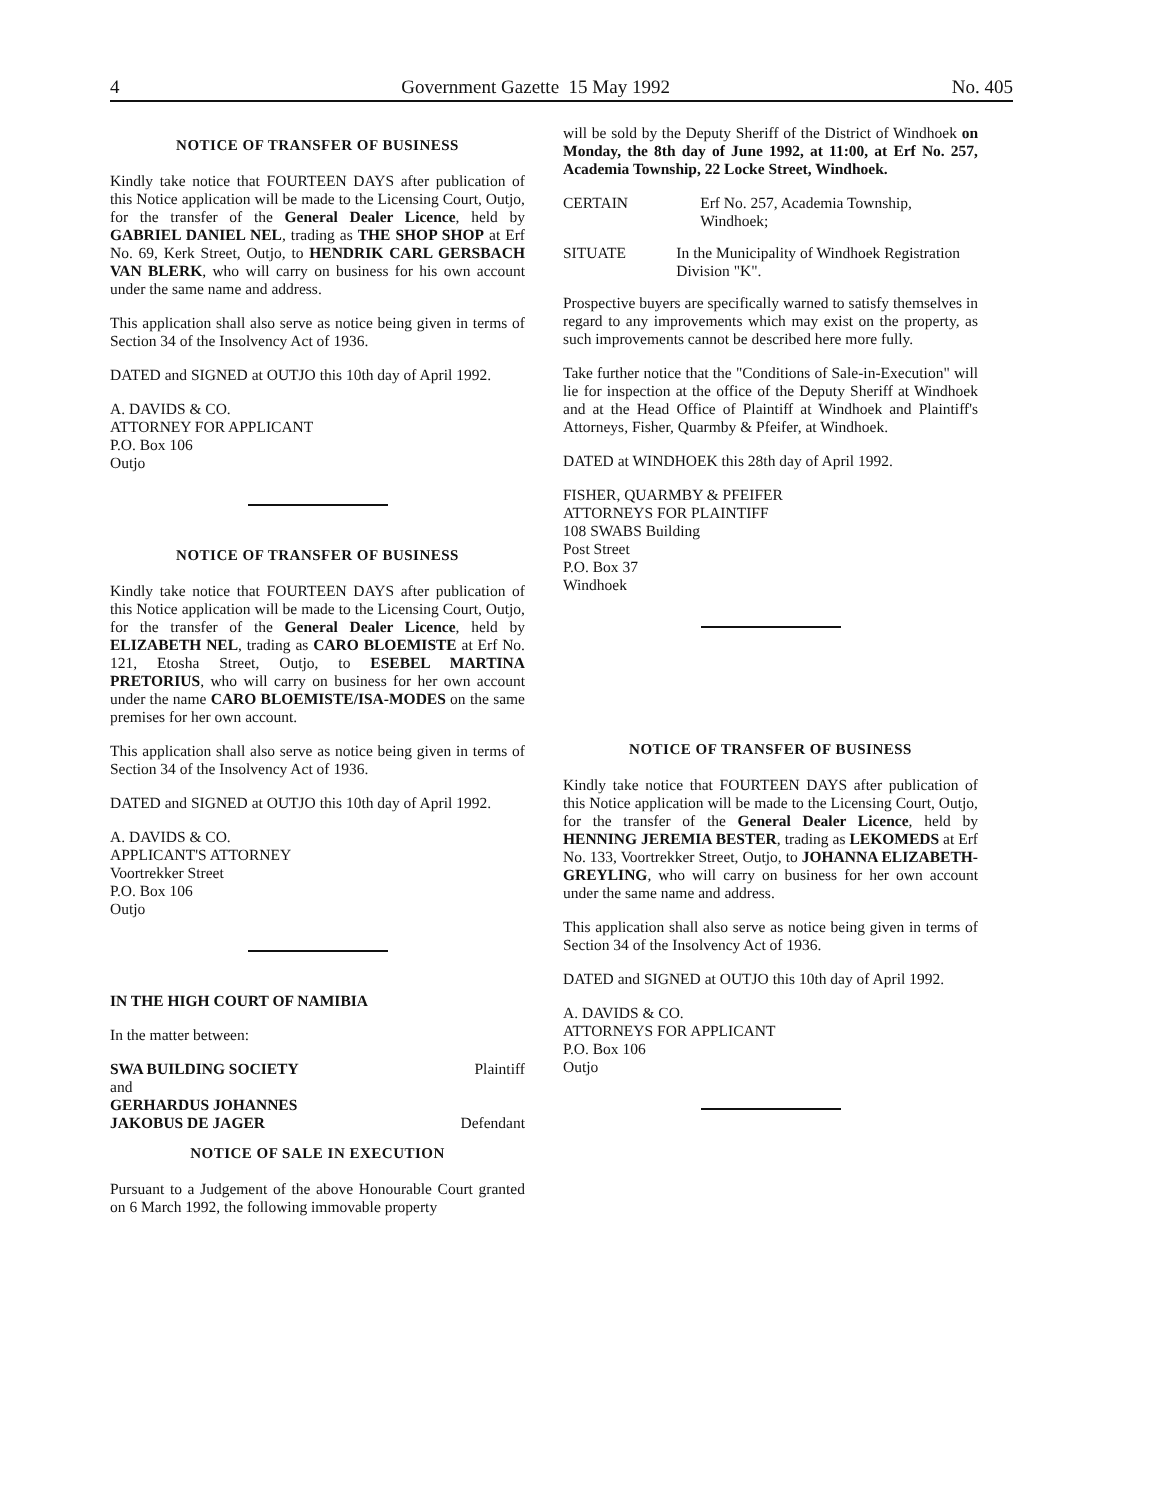4 Government Gazette 15 May 1992 No. 405
NOTICE OF TRANSFER OF BUSINESS
Kindly take notice that FOURTEEN DAYS after publication of this Notice application will be made to the Licensing Court, Outjo, for the transfer of the General Dealer Licence, held by GABRIEL DANIEL NEL, trading as THE SHOP SHOP at Erf No. 69, Kerk Street, Outjo, to HENDRIK CARL GERSBACH VAN BLERK, who will carry on business for his own account under the same name and address.
This application shall also serve as notice being given in terms of Section 34 of the Insolvency Act of 1936.
DATED and SIGNED at OUTJO this 10th day of April 1992.
A. DAVIDS & CO.
ATTORNEY FOR APPLICANT
P.O. Box 106
Outjo
NOTICE OF TRANSFER OF BUSINESS
Kindly take notice that FOURTEEN DAYS after publication of this Notice application will be made to the Licensing Court, Outjo, for the transfer of the General Dealer Licence, held by ELIZABETH NEL, trading as CARO BLOEMISTE at Erf No. 121, Etosha Street, Outjo, to ESEBEL MARTINA PRETORIUS, who will carry on business for her own account under the name CARO BLOEMISTE/ISA-MODES on the same premises for her own account.
This application shall also serve as notice being given in terms of Section 34 of the Insolvency Act of 1936.
DATED and SIGNED at OUTJO this 10th day of April 1992.
A. DAVIDS & CO.
APPLICANT'S ATTORNEY
Voortrekker Street
P.O. Box 106
Outjo
IN THE HIGH COURT OF NAMIBIA
In the matter between:
SWA BUILDING SOCIETY Plaintiff
and
GERHARDUS JOHANNES
JAKOBUS DE JAGER Defendant
NOTICE OF SALE IN EXECUTION
Pursuant to a Judgement of the above Honourable Court granted on 6 March 1992, the following immovable property
will be sold by the Deputy Sheriff of the District of Windhoek on Monday, the 8th day of June 1992, at 11:00, at Erf No. 257, Academia Township, 22 Locke Street, Windhoek.
CERTAIN Erf No. 257, Academia Township, Windhoek;
SITUATE In the Municipality of Windhoek Registration Division "K".
Prospective buyers are specifically warned to satisfy themselves in regard to any improvements which may exist on the property, as such improvements cannot be described here more fully.
Take further notice that the "Conditions of Sale-in-Execution" will lie for inspection at the office of the Deputy Sheriff at Windhoek and at the Head Office of Plaintiff at Windhoek and Plaintiff's Attorneys, Fisher, Quarmby & Pfeifer, at Windhoek.
DATED at WINDHOEK this 28th day of April 1992.
FISHER, QUARMBY & PFEIFER
ATTORNEYS FOR PLAINTIFF
108 SWABS Building
Post Street
P.O. Box 37
Windhoek
NOTICE OF TRANSFER OF BUSINESS
Kindly take notice that FOURTEEN DAYS after publication of this Notice application will be made to the Licensing Court, Outjo, for the transfer of the General Dealer Licence, held by HENNING JEREMIA BESTER, trading as LEKOMEDS at Erf No. 133, Voortrekker Street, Outjo, to JOHANNA ELIZABETH-GREYLING, who will carry on business for her own account under the same name and address.
This application shall also serve as notice being given in terms of Section 34 of the Insolvency Act of 1936.
DATED and SIGNED at OUTJO this 10th day of April 1992.
A. DAVIDS & CO.
ATTORNEYS FOR APPLICANT
P.O. Box 106
Outjo